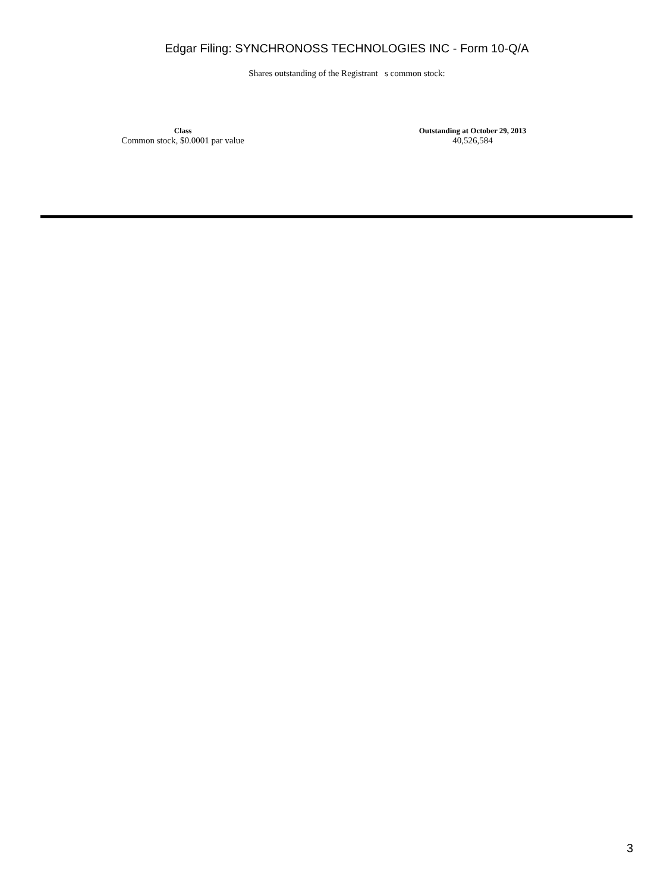Edgar Filing: SYNCHRONOSS TECHNOLOGIES INC - Form 10-Q/A
Shares outstanding of the Registrant s common stock:
| Class | | Outstanding at October 29, 2013 |
| --- | --- | --- |
| Common stock, $0.0001 par value | | 40,526,584 |
3